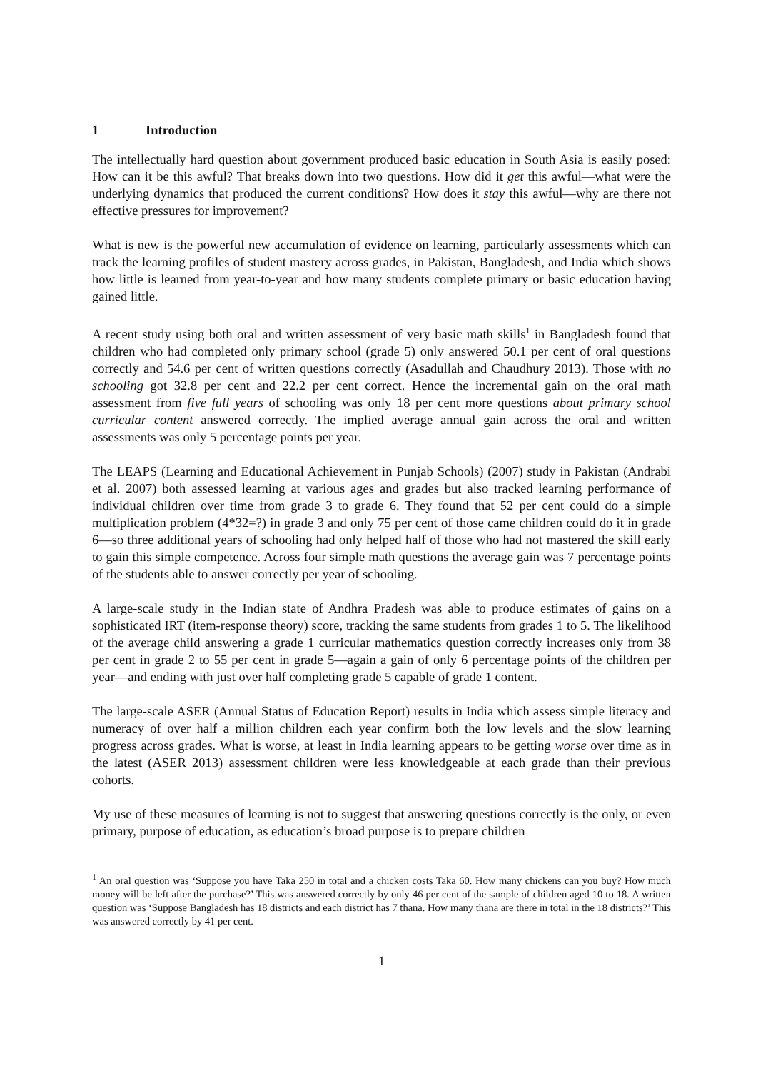1 Introduction
The intellectually hard question about government produced basic education in South Asia is easily posed: How can it be this awful? That breaks down into two questions. How did it get this awful—what were the underlying dynamics that produced the current conditions? How does it stay this awful—why are there not effective pressures for improvement?
What is new is the powerful new accumulation of evidence on learning, particularly assessments which can track the learning profiles of student mastery across grades, in Pakistan, Bangladesh, and India which shows how little is learned from year-to-year and how many students complete primary or basic education having gained little.
A recent study using both oral and written assessment of very basic math skills<sup>1</sup> in Bangladesh found that children who had completed only primary school (grade 5) only answered 50.1 per cent of oral questions correctly and 54.6 per cent of written questions correctly (Asadullah and Chaudhury 2013). Those with no schooling got 32.8 per cent and 22.2 per cent correct. Hence the incremental gain on the oral math assessment from five full years of schooling was only 18 per cent more questions about primary school curricular content answered correctly. The implied average annual gain across the oral and written assessments was only 5 percentage points per year.
The LEAPS (Learning and Educational Achievement in Punjab Schools) (2007) study in Pakistan (Andrabi et al. 2007) both assessed learning at various ages and grades but also tracked learning performance of individual children over time from grade 3 to grade 6. They found that 52 per cent could do a simple multiplication problem (4*32=?) in grade 3 and only 75 per cent of those came children could do it in grade 6—so three additional years of schooling had only helped half of those who had not mastered the skill early to gain this simple competence. Across four simple math questions the average gain was 7 percentage points of the students able to answer correctly per year of schooling.
A large-scale study in the Indian state of Andhra Pradesh was able to produce estimates of gains on a sophisticated IRT (item-response theory) score, tracking the same students from grades 1 to 5. The likelihood of the average child answering a grade 1 curricular mathematics question correctly increases only from 38 per cent in grade 2 to 55 per cent in grade 5—again a gain of only 6 percentage points of the children per year—and ending with just over half completing grade 5 capable of grade 1 content.
The large-scale ASER (Annual Status of Education Report) results in India which assess simple literacy and numeracy of over half a million children each year confirm both the low levels and the slow learning progress across grades. What is worse, at least in India learning appears to be getting worse over time as in the latest (ASER 2013) assessment children were less knowledgeable at each grade than their previous cohorts.
My use of these measures of learning is not to suggest that answering questions correctly is the only, or even primary, purpose of education, as education’s broad purpose is to prepare children
<sup>1</sup> An oral question was ‘Suppose you have Taka 250 in total and a chicken costs Taka 60. How many chickens can you buy? How much money will be left after the purchase?’ This was answered correctly by only 46 per cent of the sample of children aged 10 to 18. A written question was ‘Suppose Bangladesh has 18 districts and each district has 7 thana. How many thana are there in total in the 18 districts?’ This was answered correctly by 41 per cent.
1